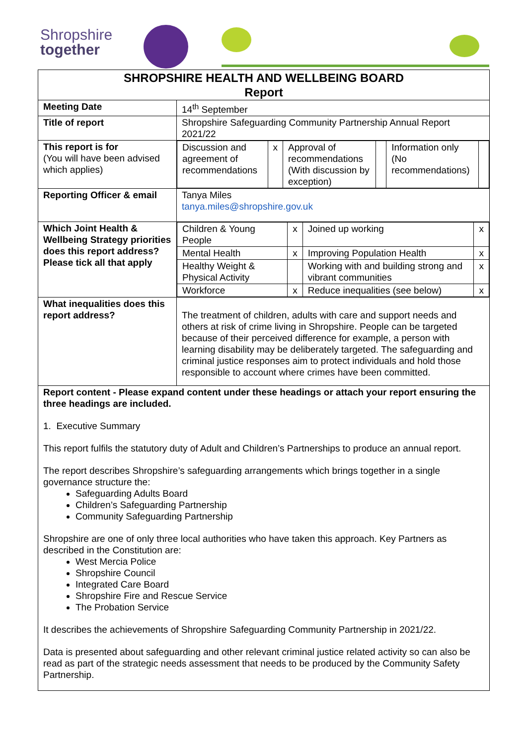Shropshire
together
| SHROPSHIRE HEALTH AND WELLBEING BOARD Report | |
| Meeting Date | 14<sup>th</sup> September |
| Title of report | Shropshire Safeguarding Community Partnership Annual Report 2021/22 |
| This report is for (You will have been advised which applies) | / Discussion and agreement of recommendations / x / Approval of recommendations (With discussion by exception) / / Information only (No recommendations) / / |
| Reporting Officer & email | Tanya Miles tanya.miles@shropshire.gov.uk |
| Which Joint Health & Wellbeing Strategy priorities does this report address? Please tick all that apply | / Children & Young People / x / Joined up working / x / / Mental Health / x / Improving Population Health / x / / Healthy Weight & Physical Activity / / Working with and building strong and vibrant communities / x / / Workforce / x / Reduce inequalities (see below) / x / |
| What inequalities does this report address? | The treatment of children, adults with care and support needs and others at risk of crime living in Shropshire. People can be targeted because of their perceived difference for example, a person with learning disability may be deliberately targeted. The safeguarding and criminal justice responses aim to protect individuals and hold those responsible to account where crimes have been committed. |
| Report content - Please expand content under these headings or attach your report ensuring the three headings are included. 1. Executive Summary This report fulfils the statutory duty of Adult and Children’s Partnerships to produce an annual report. The report describes Shropshire’s safeguarding arrangements which brings together in a single governance structure the: Safeguarding Adults Board Children’s Safeguarding Partnership Community Safeguarding Partnership Shropshire are one of only three local authorities who have taken this approach. Key Partners as described in the Constitution are: West Mercia Police Shropshire Council Integrated Care Board Shropshire Fire and Rescue Service The Probation Service It describes the achievements of Shropshire Safeguarding Community Partnership in 2021/22. Data is presented about safeguarding and other relevant criminal justice related activity so can also be read as part of the strategic needs assessment that needs to be produced by the Community Safety Partnership. | |